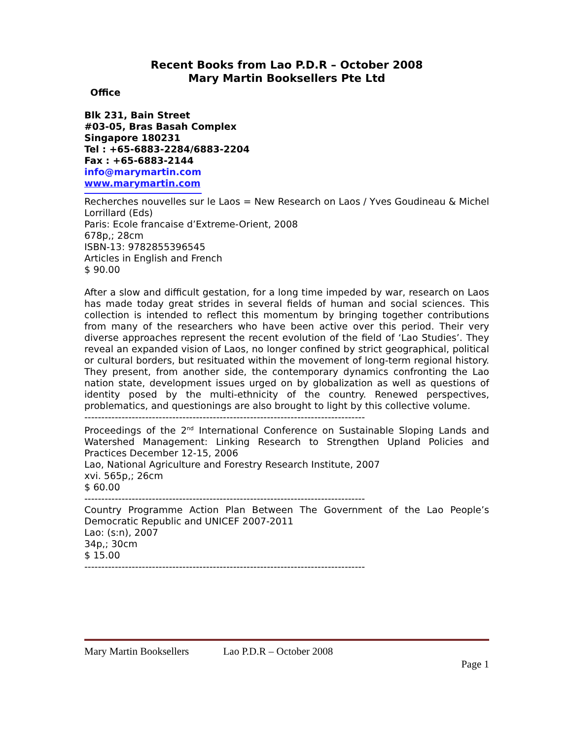Recent Books from Lao P.D.R – October 2008
Mary Martin Booksellers Pte Ltd
Office
Blk 231, Bain Street
#03-05, Bras Basah Complex
Singapore 180231
Tel : +65-6883-2284/6883-2204
Fax : +65-6883-2144
info@marymartin.com
www.marymartin.com
Recherches nouvelles sur le Laos = New Research on Laos / Yves Goudineau & Michel Lorrillard (Eds)
Paris: Ecole francaise d’Extreme-Orient, 2008
678p,; 28cm
ISBN-13: 9782855396545
Articles in English and French
$ 90.00
After a slow and difficult gestation, for a long time impeded by war, research on Laos has made today great strides in several fields of human and social sciences. This collection is intended to reflect this momentum by bringing together contributions from many of the researchers who have been active over this period. Their very diverse approaches represent the recent evolution of the field of ‘Lao Studies’. They reveal an expanded vision of Laos, no longer confined by strict geographical, political or cultural borders, but resituated within the movement of long-term regional history. They present, from another side, the contemporary dynamics confronting the Lao nation state, development issues urged on by globalization as well as questions of identity posed by the multi-ethnicity of the country. Renewed perspectives, problematics, and questionings are also brought to light by this collective volume.
-----------------------------------------------------------------------------------
Proceedings of the 2<sup>nd</sup> International Conference on Sustainable Sloping Lands and Watershed Management: Linking Research to Strengthen Upland Policies and Practices December 12-15, 2006
Lao, National Agriculture and Forestry Research Institute, 2007
xvi. 565p,; 26cm
$ 60.00
-----------------------------------------------------------------------------------
Country Programme Action Plan Between The Government of the Lao People’s Democratic Republic and UNICEF 2007-2011
Lao: (s:n), 2007
34p,; 30cm
$ 15.00
-----------------------------------------------------------------------------------
Mary Martin Booksellers Lao P.D.R – October 2008
Page 1